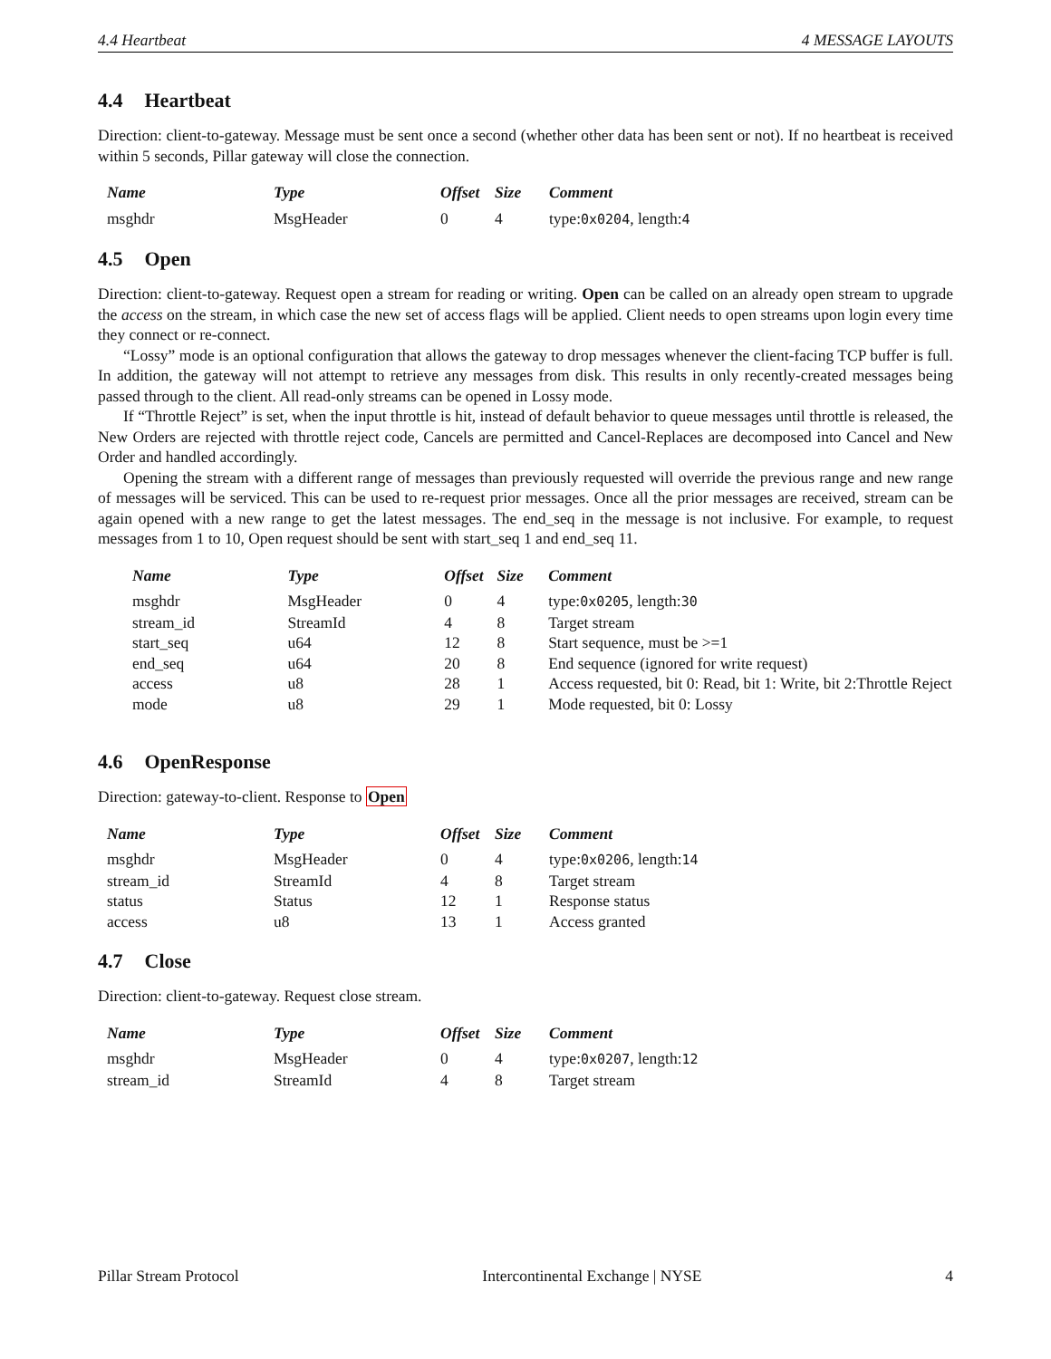4.4 Heartbeat 4 MESSAGE LAYOUTS
4.4 Heartbeat
Direction: client-to-gateway. Message must be sent once a second (whether other data has been sent or not). If no heartbeat is received within 5 seconds, Pillar gateway will close the connection.
| Name | Type | Offset | Size | Comment |
| --- | --- | --- | --- | --- |
| msghdr | MsgHeader | 0 | 4 | type: 0x0204 , length: 4 |
4.5 Open
Direction: client-to-gateway. Request open a stream for reading or writing. Open can be called on an already open stream to upgrade the access on the stream, in which case the new set of access flags will be applied. Client needs to open streams upon login every time they connect or re-connect.
“Lossy” mode is an optional configuration that allows the gateway to drop messages whenever the client-facing TCP buffer is full. In addition, the gateway will not attempt to retrieve any messages from disk. This results in only recently-created messages being passed through to the client. All read-only streams can be opened in Lossy mode.
If “Throttle Reject” is set, when the input throttle is hit, instead of default behavior to queue messages until throttle is released, the New Orders are rejected with throttle reject code, Cancels are permitted and Cancel-Replaces are decomposed into Cancel and New Order and handled accordingly.
Opening the stream with a different range of messages than previously requested will override the previous range and new range of messages will be serviced. This can be used to re-request prior messages. Once all the prior messages are received, stream can be again opened with a new range to get the latest messages. The end_seq in the message is not inclusive. For example, to request messages from 1 to 10, Open request should be sent with start_seq 1 and end_seq 11.
| Name | Type | Offset | Size | Comment |
| --- | --- | --- | --- | --- |
| msghdr | MsgHeader | 0 | 4 | type: 0x0205 , length: 30 |
| stream_id | StreamId | 4 | 8 | Target stream |
| start_seq | u64 | 12 | 8 | Start sequence, must be >=1 |
| end_seq | u64 | 20 | 8 | End sequence (ignored for write request) |
| access | u8 | 28 | 1 | Access requested, bit 0: Read, bit 1: Write, bit 2:Throttle Reject |
| mode | u8 | 29 | 1 | Mode requested, bit 0: Lossy |
4.6 OpenResponse
Direction: gateway-to-client. Response to Open
| Name | Type | Offset | Size | Comment |
| --- | --- | --- | --- | --- |
| msghdr | MsgHeader | 0 | 4 | type: 0x0206 , length: 14 |
| stream_id | StreamId | 4 | 8 | Target stream |
| status | Status | 12 | 1 | Response status |
| access | u8 | 13 | 1 | Access granted |
4.7 Close
Direction: client-to-gateway. Request close stream.
| Name | Type | Offset | Size | Comment |
| --- | --- | --- | --- | --- |
| msghdr | MsgHeader | 0 | 4 | type: 0x0207 , length: 12 |
| stream_id | StreamId | 4 | 8 | Target stream |
Pillar Stream Protocol Intercontinental Exchange | NYSE 4